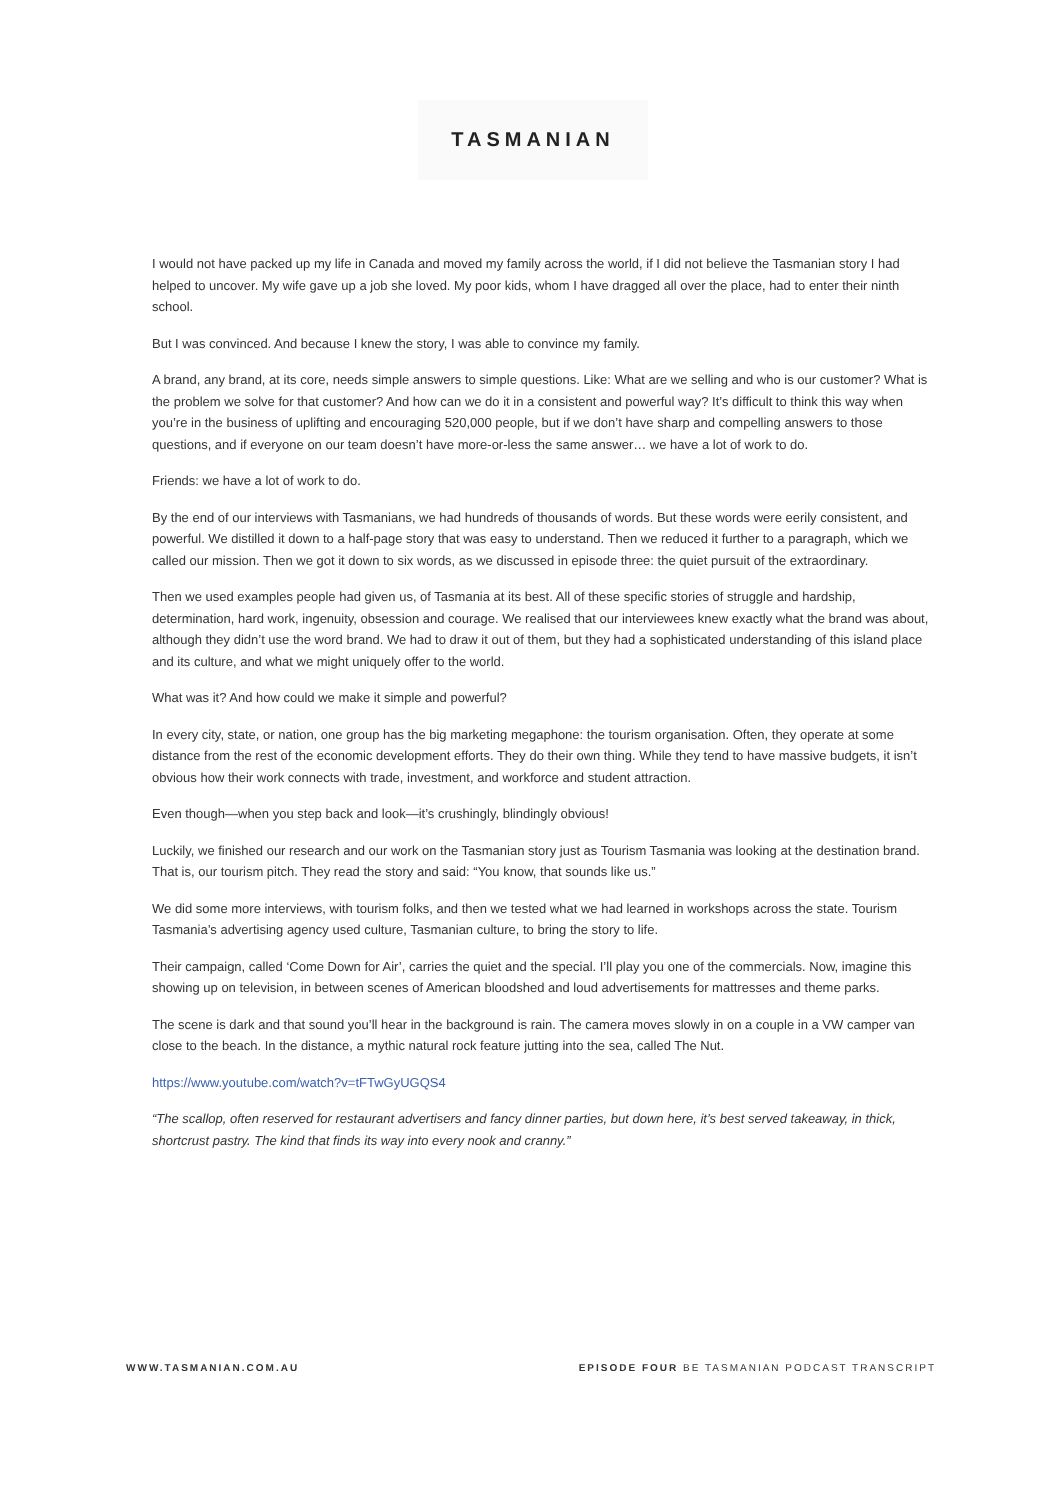TASMANIAN
I would not have packed up my life in Canada and moved my family across the world, if I did not believe the Tasmanian story I had helped to uncover. My wife gave up a job she loved. My poor kids, whom I have dragged all over the place, had to enter their ninth school.
But I was convinced. And because I knew the story, I was able to convince my family.
A brand, any brand, at its core, needs simple answers to simple questions. Like: What are we selling and who is our customer? What is the problem we solve for that customer? And how can we do it in a consistent and powerful way? It’s difficult to think this way when you’re in the business of uplifting and encouraging 520,000 people, but if we don’t have sharp and compelling answers to those questions, and if everyone on our team doesn’t have more-or-less the same answer… we have a lot of work to do.
Friends: we have a lot of work to do.
By the end of our interviews with Tasmanians, we had hundreds of thousands of words. But these words were eerily consistent, and powerful. We distilled it down to a half-page story that was easy to understand. Then we reduced it further to a paragraph, which we called our mission. Then we got it down to six words, as we discussed in episode three: the quiet pursuit of the extraordinary.
Then we used examples people had given us, of Tasmania at its best. All of these specific stories of struggle and hardship, determination, hard work, ingenuity, obsession and courage. We realised that our interviewees knew exactly what the brand was about, although they didn’t use the word brand. We had to draw it out of them, but they had a sophisticated understanding of this island place and its culture, and what we might uniquely offer to the world.
What was it? And how could we make it simple and powerful?
In every city, state, or nation, one group has the big marketing megaphone: the tourism organisation. Often, they operate at some distance from the rest of the economic development efforts. They do their own thing. While they tend to have massive budgets, it isn’t obvious how their work connects with trade, investment, and workforce and student attraction.
Even though—when you step back and look—it’s crushingly, blindingly obvious!
Luckily, we finished our research and our work on the Tasmanian story just as Tourism Tasmania was looking at the destination brand. That is, our tourism pitch. They read the story and said: “You know, that sounds like us.”
We did some more interviews, with tourism folks, and then we tested what we had learned in workshops across the state. Tourism Tasmania’s advertising agency used culture, Tasmanian culture, to bring the story to life.
Their campaign, called ‘Come Down for Air’, carries the quiet and the special. I’ll play you one of the commercials. Now, imagine this showing up on television, in between scenes of American bloodshed and loud advertisements for mattresses and theme parks.
The scene is dark and that sound you’ll hear in the background is rain. The camera moves slowly in on a couple in a VW camper van close to the beach. In the distance, a mythic natural rock feature jutting into the sea, called The Nut.
https://www.youtube.com/watch?v=tFTwGyUGQS4
“The scallop, often reserved for restaurant advertisers and fancy dinner parties, but down here, it’s best served takeaway, in thick, shortcrust pastry. The kind that finds its way into every nook and cranny.”
WWW.TASMANIAN.COM.AU EPISODE FOUR BE TASMANIAN PODCAST TRANSCRIPT